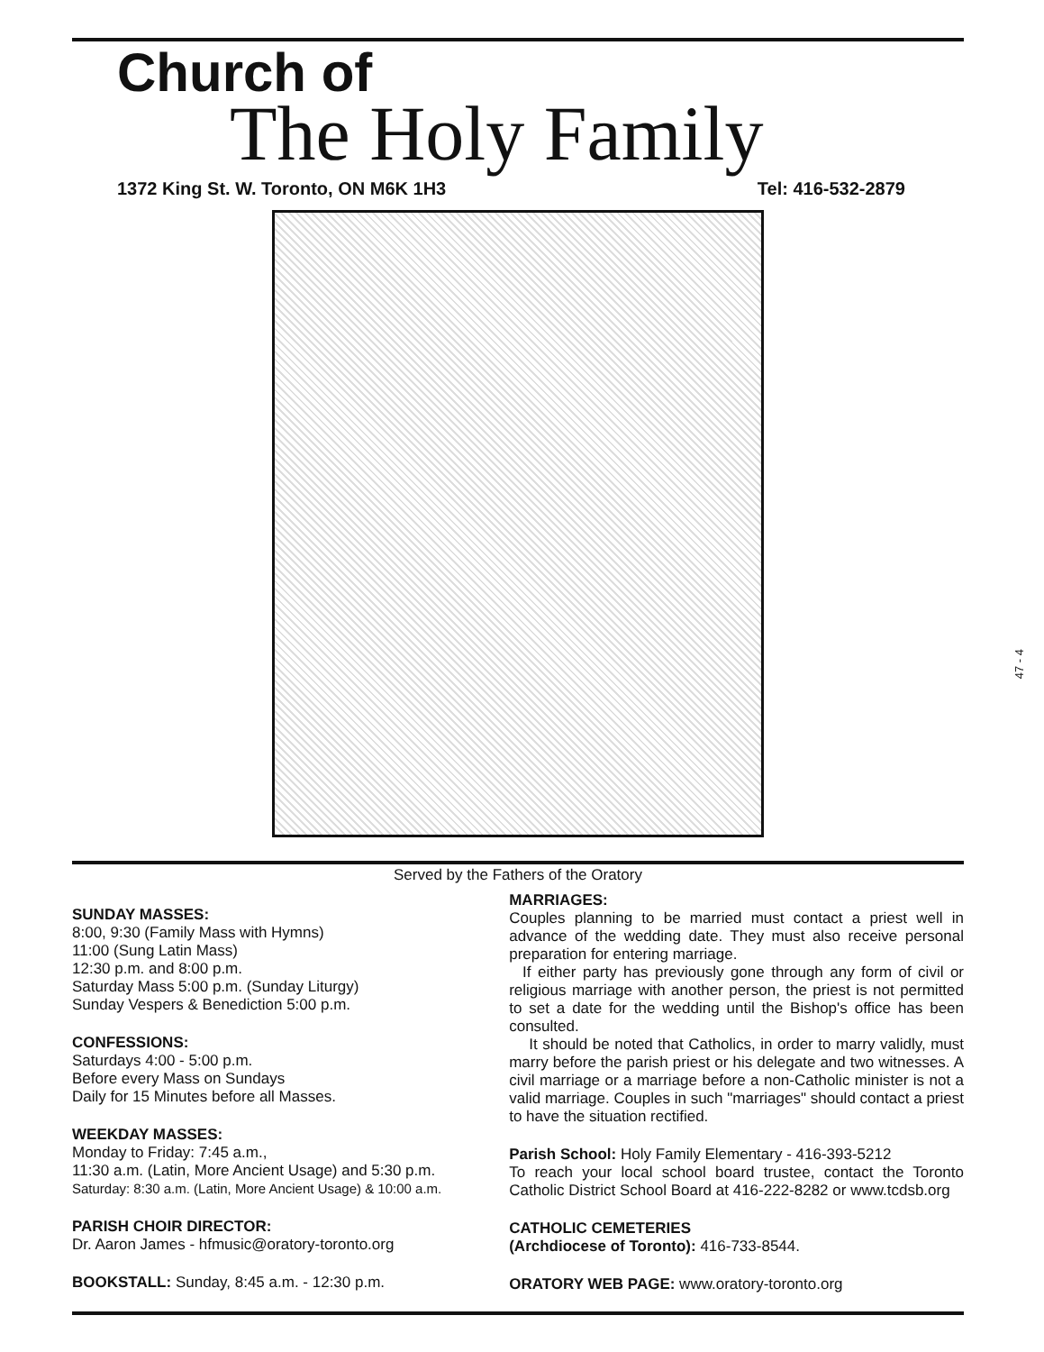Church of
The Holy Family
1372 King St. W. Toronto, ON M6K 1H3 Tel: 416-532-2879
Served by the Fathers of the Oratory
SUNDAY MASSES:
8:00, 9:30 (Family Mass with Hymns)
11:00 (Sung Latin Mass)
12:30 p.m. and 8:00 p.m.
Saturday Mass 5:00 p.m. (Sunday Liturgy)
Sunday Vespers & Benediction 5:00 p.m.
CONFESSIONS:
Saturdays 4:00 - 5:00 p.m.
Before every Mass on Sundays
Daily for 15 Minutes before all Masses.
WEEKDAY MASSES:
Monday to Friday: 7:45 a.m.,
11:30 a.m. (Latin, More Ancient Usage) and 5:30 p.m.
Saturday: 8:30 a.m. (Latin, More Ancient Usage) & 10:00 a.m.
PARISH CHOIR DIRECTOR:
Dr. Aaron James - hfmusic@oratory-toronto.org
BOOKSTALL: Sunday, 8:45 a.m. - 12:30 p.m.
MARRIAGES:
Couples planning to be married must contact a priest well in advance of the wedding date. They must also receive personal preparation for entering marriage.
If either party has previously gone through any form of civil or religious marriage with another person, the priest is not permitted to set a date for the wedding until the Bishop's office has been consulted.
It should be noted that Catholics, in order to marry validly, must marry before the parish priest or his delegate and two witnesses. A civil marriage or a marriage before a non-Catholic minister is not a valid marriage. Couples in such "marriages" should contact a priest to have the situation rectified.
Parish School: Holy Family Elementary - 416-393-5212
To reach your local school board trustee, contact the Toronto Catholic District School Board at 416-222-8282 or www.tcdsb.org
CATHOLIC CEMETERIES
(Archdiocese of Toronto): 416-733-8544.
ORATORY WEB PAGE: www.oratory-toronto.org
47 - 4